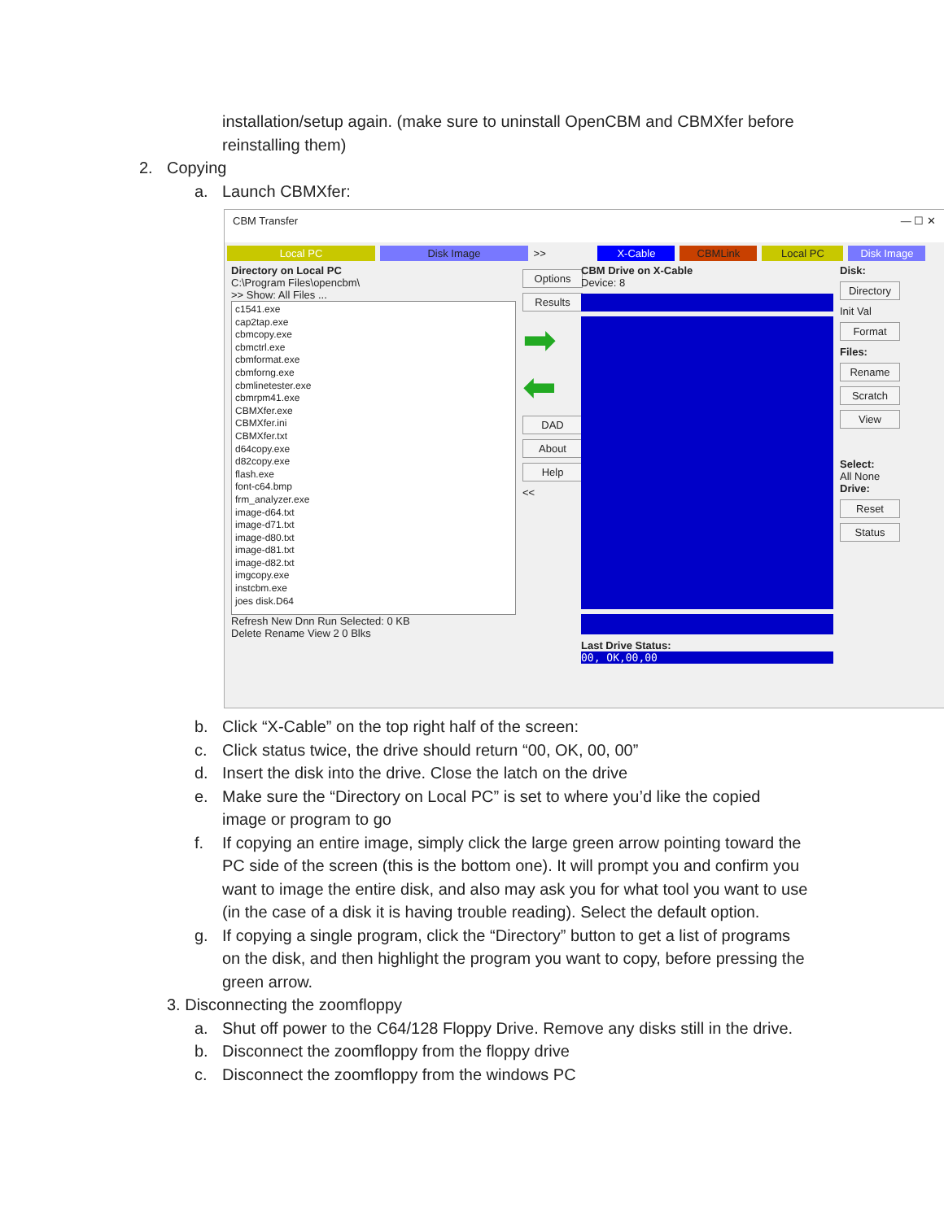installation/setup again. (make sure to uninstall OpenCBM and CBMXfer before
reinstalling them)
2. Copying
a. Launch CBMXfer:
CBM Transfer — ☐ ✕
Local PC Disk Image >> X-Cable CBMLink Local PC Disk Image
Directory on Local PC
C:\Program Files\opencbm\
>> Show: All Files ...
c1541.exe
cap2tap.exe
cbmcopy.exe
cbmctrl.exe
cbmformat.exe
cbmforng.exe
cbmlinetester.exe
cbmrpm41.exe
CBMXfer.exe
CBMXfer.ini
CBMXfer.txt
d64copy.exe
d82copy.exe
flash.exe
font-c64.bmp
frm_analyzer.exe
image-d64.txt
image-d71.txt
image-d80.txt
image-d81.txt
image-d82.txt
imgcopy.exe
instcbm.exe
joes disk.D64
Refresh New Dnn Run Selected: 0 KB
Delete Rename View 2 0 Blks
Options
Results
➡
⬅
DAD
About
Help
<<
CBM Drive on X-Cable
Device: 8
Last Drive Status:
00, OK,00,00
Disk:
Directory
Init Val
Format
Files:
Rename
Scratch
View
Select:
All None
Drive:
Reset
Status
b. Click “X-Cable” on the top right half of the screen:
c. Click status twice, the drive should return “00, OK, 00, 00”
d. Insert the disk into the drive. Close the latch on the drive
e. Make sure the “Directory on Local PC” is set to where you’d like the copied
image or program to go
f. If copying an entire image, simply click the large green arrow pointing toward the
PC side of the screen (this is the bottom one). It will prompt you and confirm you
want to image the entire disk, and also may ask you for what tool you want to use
(in the case of a disk it is having trouble reading). Select the default option.
g. If copying a single program, click the “Directory” button to get a list of programs
on the disk, and then highlight the program you want to copy, before pressing the
green arrow.
3. Disconnecting the zoomfloppy
a. Shut off power to the C64/128 Floppy Drive. Remove any disks still in the drive.
b. Disconnect the zoomfloppy from the floppy drive
c. Disconnect the zoomfloppy from the windows PC